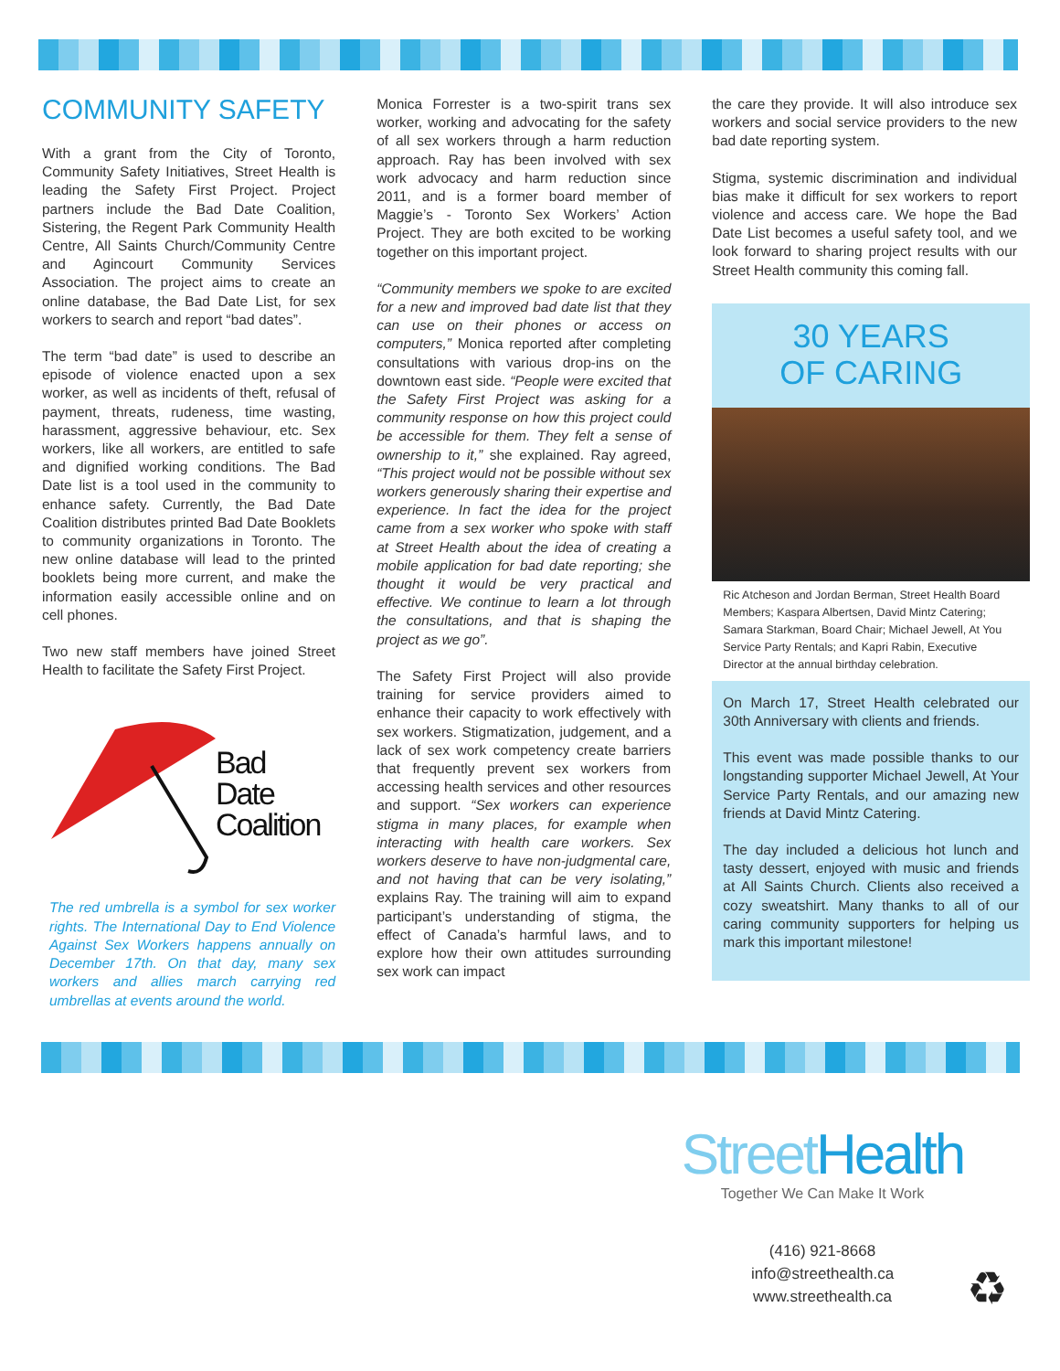COMMUNITY SAFETY
With a grant from the City of Toronto, Community Safety Initiatives, Street Health is leading the Safety First Project. Project partners include the Bad Date Coalition, Sistering, the Regent Park Community Health Centre, All Saints Church/Community Centre and Agincourt Community Services Association. The project aims to create an online database, the Bad Date List, for sex workers to search and report “bad dates”.
The term “bad date” is used to describe an episode of violence enacted upon a sex worker, as well as incidents of theft, refusal of payment, threats, rudeness, time wasting, harassment, aggressive behaviour, etc. Sex workers, like all workers, are entitled to safe and dignified working conditions. The Bad Date list is a tool used in the community to enhance safety. Currently, the Bad Date Coalition distributes printed Bad Date Booklets to community organizations in Toronto. The new online database will lead to the printed booklets being more current, and make the information easily accessible online and on cell phones.
Two new staff members have joined Street Health to facilitate the Safety First Project.
Bad
Date
Coalition
The red umbrella is a symbol for sex worker rights. The International Day to End Violence Against Sex Workers happens annually on December 17th. On that day, many sex workers and allies march carrying red umbrellas at events around the world.
Monica Forrester is a two-spirit trans sex worker, working and advocating for the safety of all sex workers through a harm reduction approach. Ray has been involved with sex work advocacy and harm reduction since 2011, and is a former board member of Maggie’s - Toronto Sex Workers’ Action Project. They are both excited to be working together on this important project.
“Community members we spoke to are excited for a new and improved bad date list that they can use on their phones or access on computers,” Monica reported after completing consultations with various drop-ins on the downtown east side. “People were excited that the Safety First Project was asking for a community response on how this project could be accessible for them. They felt a sense of ownership to it,” she explained. Ray agreed, “This project would not be possible without sex workers generously sharing their expertise and experience. In fact the idea for the project came from a sex worker who spoke with staff at Street Health about the idea of creating a mobile application for bad date reporting; she thought it would be very practical and effective. We continue to learn a lot through the consultations, and that is shaping the project as we go”.
The Safety First Project will also provide training for service providers aimed to enhance their capacity to work effectively with sex workers. Stigmatization, judgement, and a lack of sex work competency create barriers that frequently prevent sex workers from accessing health services and other resources and support. “Sex workers can experience stigma in many places, for example when interacting with health care workers. Sex workers deserve to have non-judgmental care, and not having that can be very isolating,” explains Ray. The training will aim to expand participant’s understanding of stigma, the effect of Canada’s harmful laws, and to explore how their own attitudes surrounding sex work can impact
the care they provide. It will also introduce sex workers and social service providers to the new bad date reporting system.
Stigma, systemic discrimination and individual bias make it difficult for sex workers to report violence and access care. We hope the Bad Date List becomes a useful safety tool, and we look forward to sharing project results with our Street Health community this coming fall.
30 YEARS
OF CARING
Ric Atcheson and Jordan Berman, Street Health Board Members; Kaspara Albertsen, David Mintz Catering; Samara Starkman, Board Chair; Michael Jewell, At You Service Party Rentals; and Kapri Rabin, Executive Director at the annual birthday celebration.
On March 17, Street Health celebrated our 30th Anniversary with clients and friends.
This event was made possible thanks to our longstanding supporter Michael Jewell, At Your Service Party Rentals, and our amazing new friends at David Mintz Catering.
The day included a delicious hot lunch and tasty dessert, enjoyed with music and friends at All Saints Church. Clients also received a cozy sweatshirt. Many thanks to all of our caring community supporters for helping us mark this important milestone!
Street Health
Together We Can Make It Work
(416) 921-8668
info@streethealth.ca
www.streethealth.ca
♻